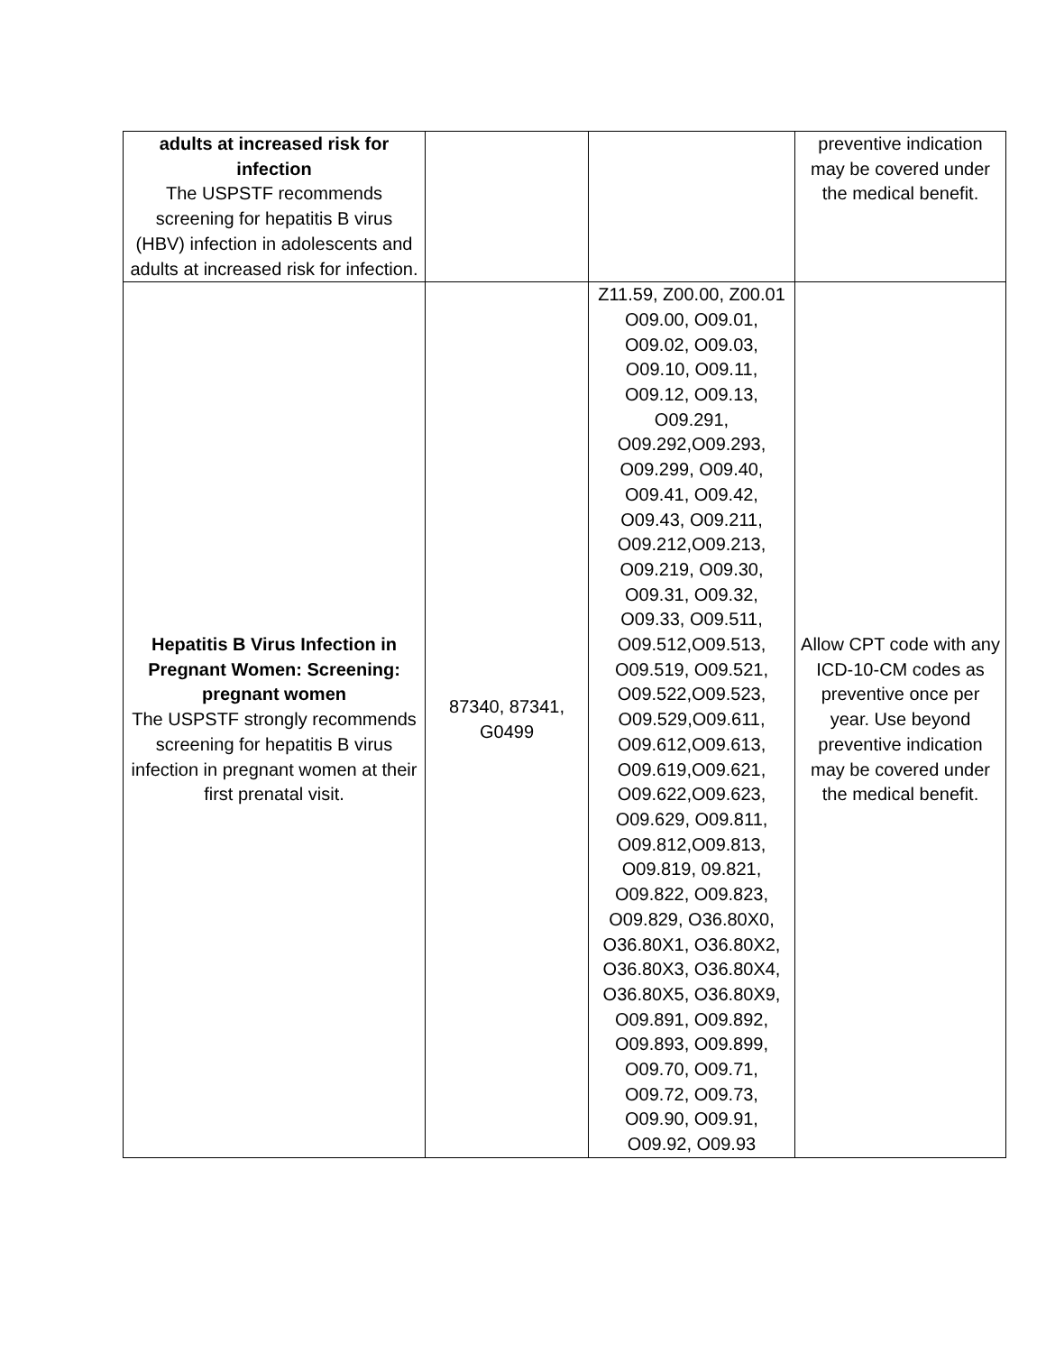| adults at increased risk for infection The USPSTF recommends screening for hepatitis B virus (HBV) infection in adolescents and adults at increased risk for infection. | | | preventive indication may be covered under the medical benefit. |
| Hepatitis B Virus Infection in Pregnant Women: Screening: pregnant women The USPSTF strongly recommends screening for hepatitis B virus infection in pregnant women at their first prenatal visit. | 87340, 87341, G0499 | Z11.59, Z00.00, Z00.01 O09.00, O09.01, O09.02, O09.03, O09.10, O09.11, O09.12, O09.13, O09.291, O09.292,O09.293, O09.299, O09.40, O09.41, O09.42, O09.43, O09.211, O09.212,O09.213, O09.219, O09.30, O09.31, O09.32, O09.33, O09.511, O09.512,O09.513, O09.519, O09.521, O09.522,O09.523, O09.529,O09.611, O09.612,O09.613, O09.619,O09.621, O09.622,O09.623, O09.629, O09.811, O09.812,O09.813, O09.819, 09.821, O09.822, O09.823, O09.829, O36.80X0, O36.80X1, O36.80X2, O36.80X3, O36.80X4, O36.80X5, O36.80X9, O09.891, O09.892, O09.893, O09.899, O09.70, O09.71, O09.72, O09.73, O09.90, O09.91, O09.92, O09.93 | Allow CPT code with any ICD-10-CM codes as preventive once per year. Use beyond preventive indication may be covered under the medical benefit. |